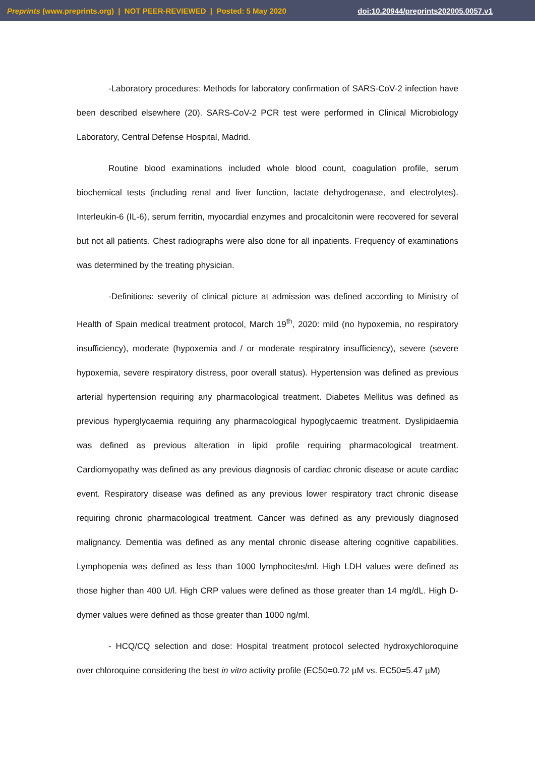Preprints (www.preprints.org) | NOT PEER-REVIEWED | Posted: 5 May 2020 doi:10.20944/preprints202005.0057.v1
-Laboratory procedures: Methods for laboratory confirmation of SARS-CoV-2 infection have been described elsewhere (20). SARS-CoV-2 PCR test were performed in Clinical Microbiology Laboratory, Central Defense Hospital, Madrid.
Routine blood examinations included whole blood count, coagulation profile, serum biochemical tests (including renal and liver function, lactate dehydrogenase, and electrolytes). Interleukin-6 (IL-6), serum ferritin, myocardial enzymes and procalcitonin were recovered for several but not all patients. Chest radiographs were also done for all inpatients. Frequency of examinations was determined by the treating physician.
-Definitions: severity of clinical picture at admission was defined according to Ministry of Health of Spain medical treatment protocol, March 19<sup>th</sup>, 2020: mild (no hypoxemia, no respiratory insufficiency), moderate (hypoxemia and / or moderate respiratory insufficiency), severe (severe hypoxemia, severe respiratory distress, poor overall status). Hypertension was defined as previous arterial hypertension requiring any pharmacological treatment. Diabetes Mellitus was defined as previous hyperglycaemia requiring any pharmacological hypoglycaemic treatment. Dyslipidaemia was defined as previous alteration in lipid profile requiring pharmacological treatment. Cardiomyopathy was defined as any previous diagnosis of cardiac chronic disease or acute cardiac event. Respiratory disease was defined as any previous lower respiratory tract chronic disease requiring chronic pharmacological treatment. Cancer was defined as any previously diagnosed malignancy. Dementia was defined as any mental chronic disease altering cognitive capabilities. Lymphopenia was defined as less than 1000 lymphocites/ml. High LDH values were defined as those higher than 400 U/l. High CRP values were defined as those greater than 14 mg/dL. High D-dymer values were defined as those greater than 1000 ng/ml.
- HCQ/CQ selection and dose: Hospital treatment protocol selected hydroxychloroquine over chloroquine considering the best in vitro activity profile (EC50=0.72 µM vs. EC50=5.47 µM)